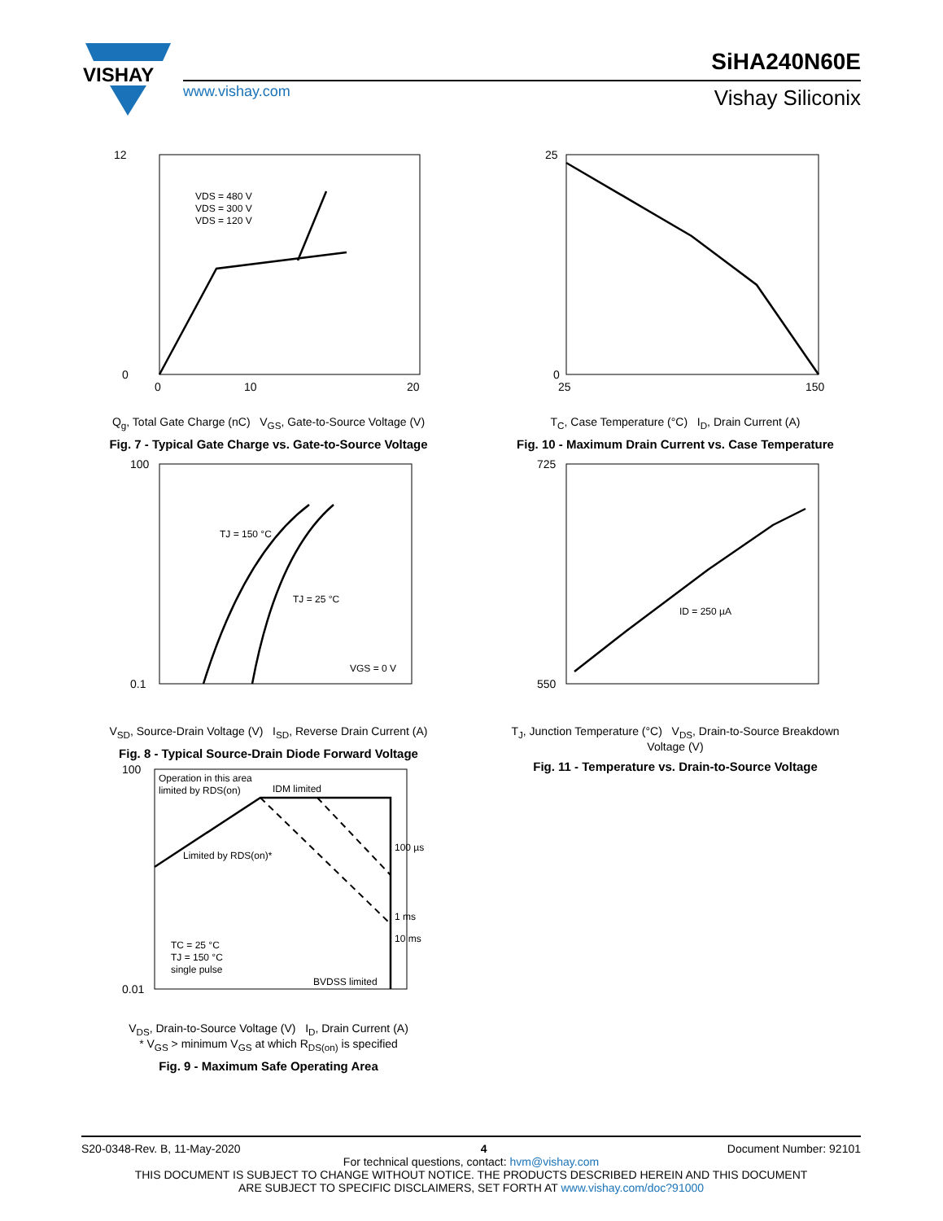VISHAY
www.vishay.com
SiHA240N60E
Vishay Siliconix
12
0
0
20
10
VDS = 480 V
VDS = 300 V
VDS = 120 V
Q<sub>g</sub>, Total Gate Charge (nC) V<sub>GS</sub>, Gate-to-Source Voltage (V)
Fig. 7 - Typical Gate Charge vs. Gate-to-Source Voltage
25
0
25
150
T<sub>C</sub>, Case Temperature (°C) I<sub>D</sub>, Drain Current (A)
Fig. 10 - Maximum Drain Current vs. Case Temperature
100
0.1
TJ = 150 °C
TJ = 25 °C
VGS = 0 V
V<sub>SD</sub>, Source-Drain Voltage (V) I<sub>SD</sub>, Reverse Drain Current (A)
Fig. 8 - Typical Source-Drain Diode Forward Voltage
725
550
ID = 250 µA
T<sub>J</sub>, Junction Temperature (°C) V<sub>DS</sub>, Drain-to-Source Breakdown Voltage (V)
Fig. 11 - Temperature vs. Drain-to-Source Voltage
100
0.01
Operation in this area
limited by RDS(on)
IDM limited
Limited by RDS(on)*
100 µs
1 ms
10 ms
TC = 25 °C
TJ = 150 °C
single pulse
BVDSS limited
V<sub>DS</sub>, Drain-to-Source Voltage (V) I<sub>D</sub>, Drain Current (A)
* V<sub>GS</sub> > minimum V<sub>GS</sub> at which R<sub>DS(on)</sub> is specified
Fig. 9 - Maximum Safe Operating Area
S20-0348-Rev. B, 11-May-2020 4 Document Number: 92101
For technical questions, contact: hvm@vishay.com
THIS DOCUMENT IS SUBJECT TO CHANGE WITHOUT NOTICE. THE PRODUCTS DESCRIBED HEREIN AND THIS DOCUMENT
ARE SUBJECT TO SPECIFIC DISCLAIMERS, SET FORTH AT www.vishay.com/doc?91000